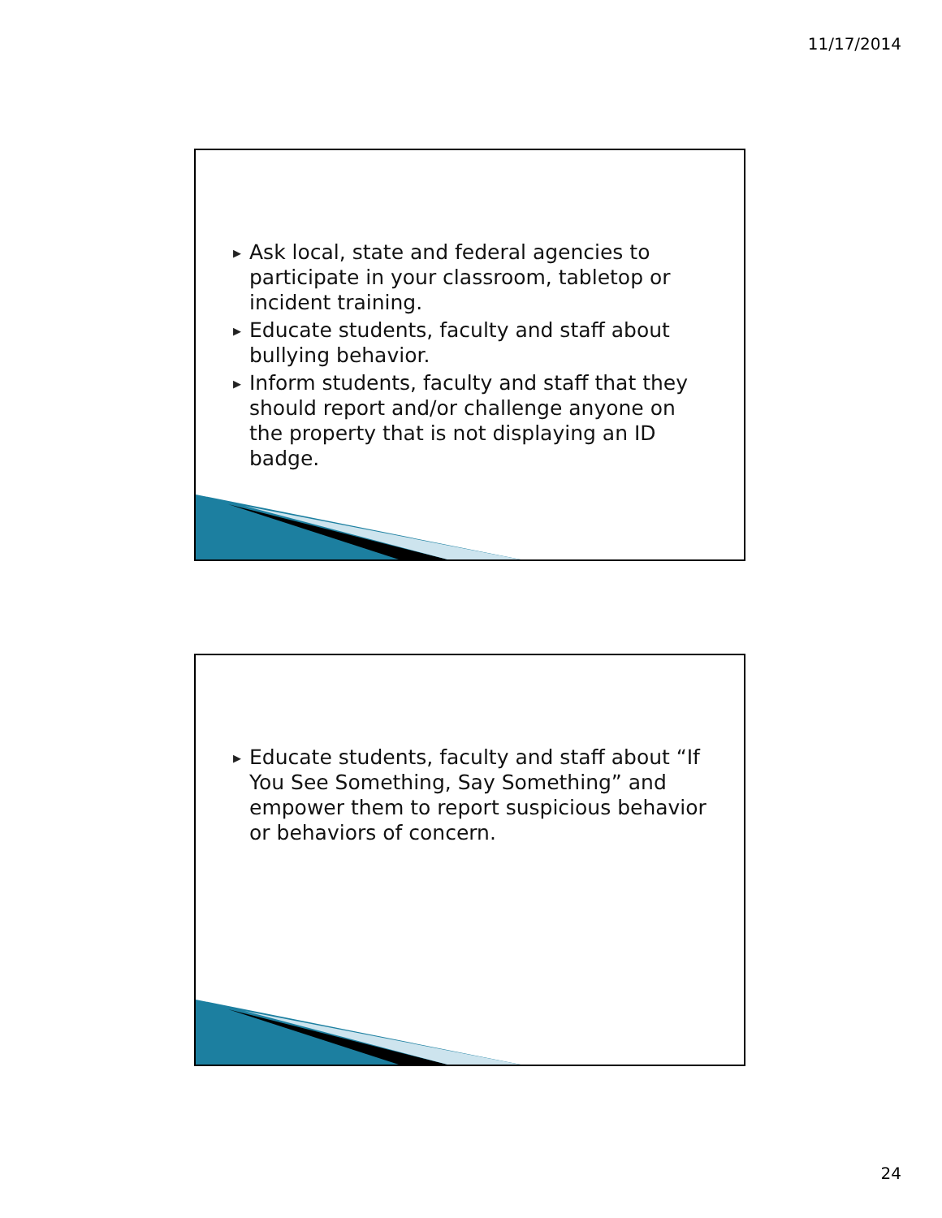11/17/2014
▶ Ask local, state and federal agencies to participate in your classroom, tabletop or incident training.
▶ Educate students, faculty and staff about bullying behavior.
▶ Inform students, faculty and staff that they should report and/or challenge anyone on the property that is not displaying an ID badge.
▶ Educate students, faculty and staff about “If You See Something, Say Something” and empower them to report suspicious behavior or behaviors of concern.
24